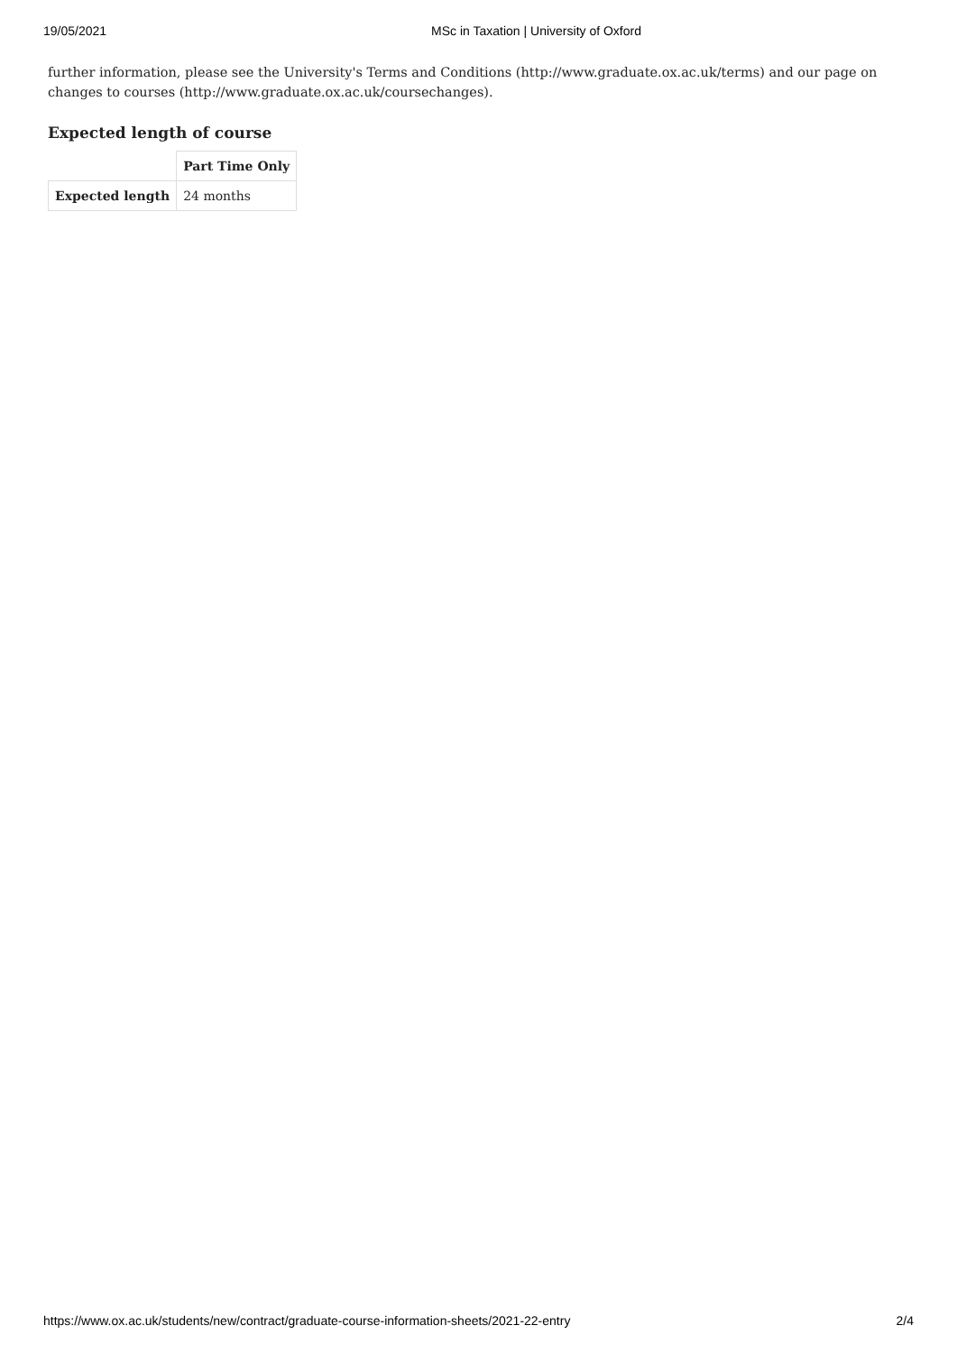19/05/2021 MSc in Taxation | University of Oxford
further information, please see the University's Terms and Conditions (http://www.graduate.ox.ac.uk/terms) and our page on changes to courses (http://www.graduate.ox.ac.uk/coursechanges).
Expected length of course
| | Part Time Only |
| Expected length | 24 months |
https://www.ox.ac.uk/students/new/contract/graduate-course-information-sheets/2021-22-entry 2/4